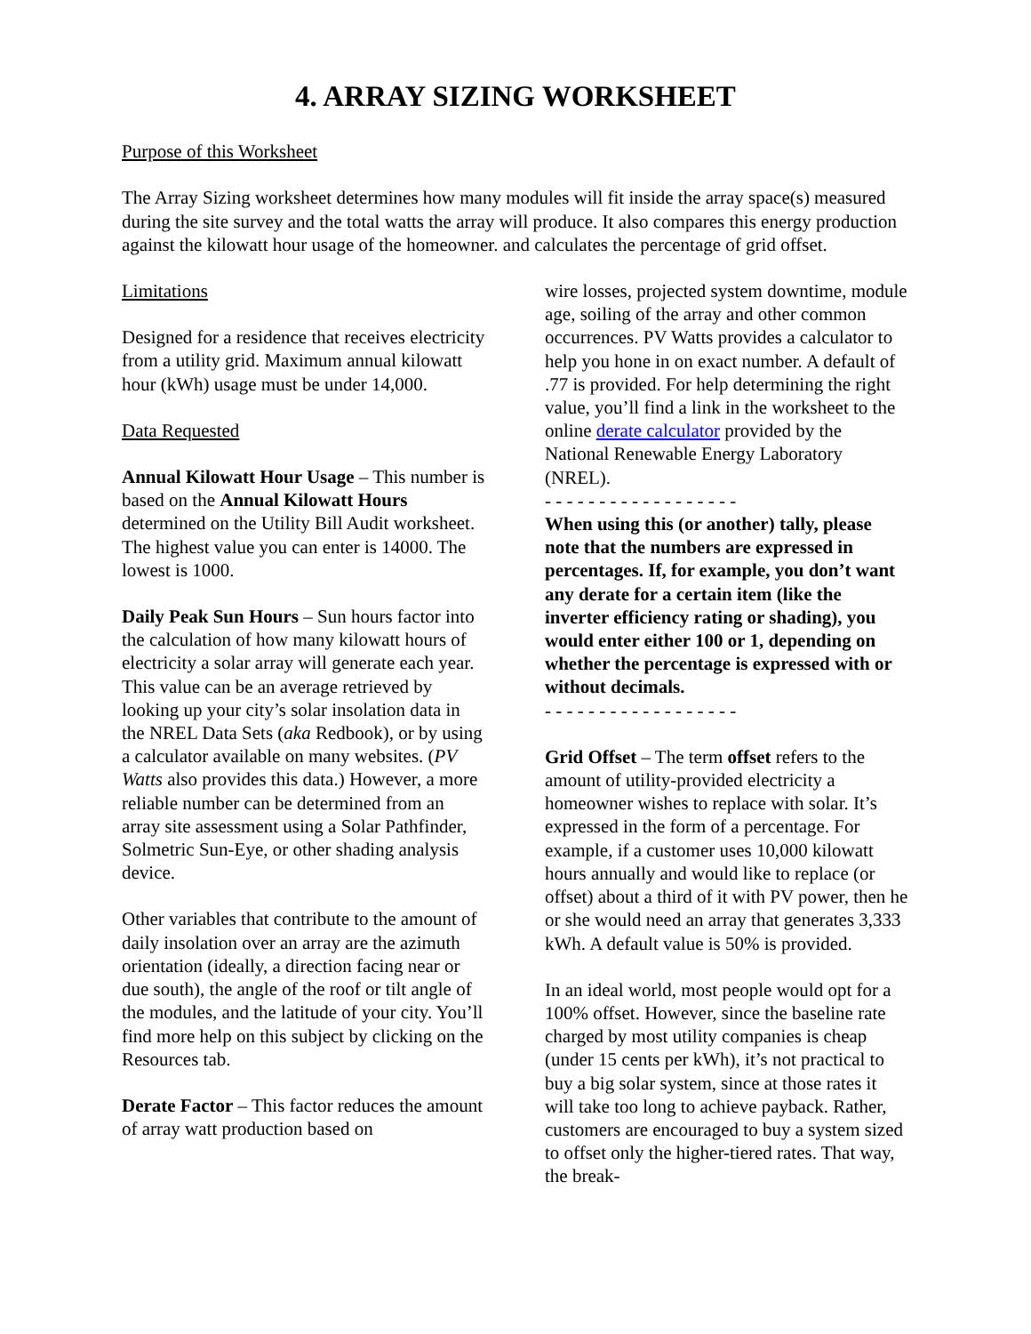4. ARRAY SIZING WORKSHEET
Purpose of this Worksheet
The Array Sizing worksheet determines how many modules will fit inside the array space(s) measured during the site survey and the total watts the array will produce. It also compares this energy production against the kilowatt hour usage of the homeowner. and calculates the percentage of grid offset.
Limitations
Designed for a residence that receives electricity from a utility grid. Maximum annual kilowatt hour (kWh) usage must be under 14,000.
Data Requested
Annual Kilowatt Hour Usage – This number is based on the Annual Kilowatt Hours determined on the Utility Bill Audit worksheet. The highest value you can enter is 14000. The lowest is 1000.
Daily Peak Sun Hours – Sun hours factor into the calculation of how many kilowatt hours of electricity a solar array will generate each year. This value can be an average retrieved by looking up your city’s solar insolation data in the NREL Data Sets (aka Redbook), or by using a calculator available on many websites. (PV Watts also provides this data.) However, a more reliable number can be determined from an array site assessment using a Solar Pathfinder, Solmetric Sun-Eye, or other shading analysis device.
Other variables that contribute to the amount of daily insolation over an array are the azimuth orientation (ideally, a direction facing near or due south), the angle of the roof or tilt angle of the modules, and the latitude of your city. You’ll find more help on this subject by clicking on the Resources tab.
Derate Factor – This factor reduces the amount of array watt production based on
wire losses, projected system downtime, module age, soiling of the array and other common occurrences. PV Watts provides a calculator to help you hone in on exact number. A default of .77 is provided. For help determining the right value, you’ll find a link in the worksheet to the online derate calculator provided by the National Renewable Energy Laboratory (NREL).
- - - - - - - - - - - - - - - - - -
When using this (or another) tally, please note that the numbers are expressed in percentages. If, for example, you don’t want any derate for a certain item (like the inverter efficiency rating or shading), you would enter either 100 or 1, depending on whether the percentage is expressed with or without decimals.
- - - - - - - - - - - - - - - - - -
Grid Offset – The term offset refers to the amount of utility-provided electricity a homeowner wishes to replace with solar. It’s expressed in the form of a percentage. For example, if a customer uses 10,000 kilowatt hours annually and would like to replace (or offset) about a third of it with PV power, then he or she would need an array that generates 3,333 kWh. A default value is 50% is provided.
In an ideal world, most people would opt for a 100% offset. However, since the baseline rate charged by most utility companies is cheap (under 15 cents per kWh), it’s not practical to buy a big solar system, since at those rates it will take too long to achieve payback. Rather, customers are encouraged to buy a system sized to offset only the higher-tiered rates. That way, the break-